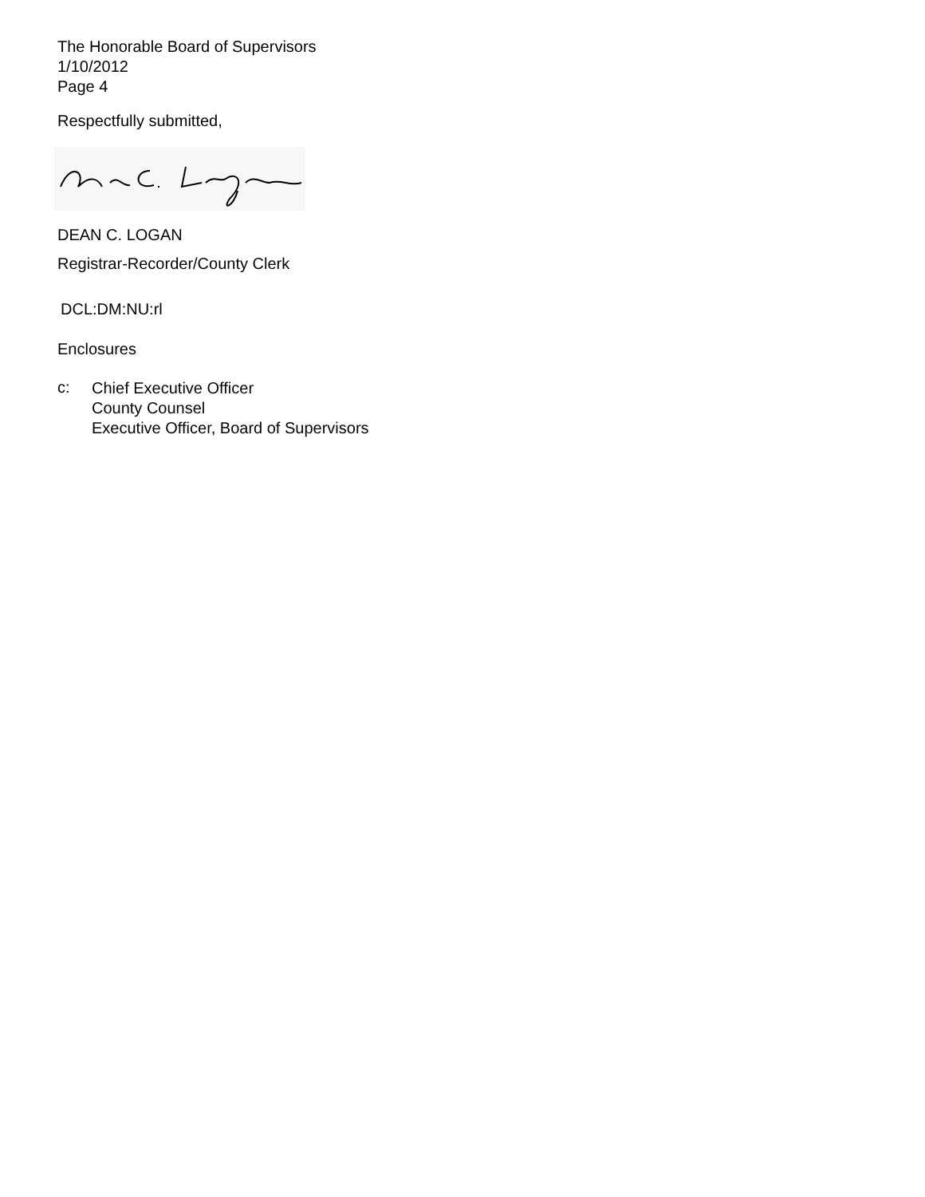The Honorable Board of Supervisors
1/10/2012
Page 4
Respectfully submitted,
DEAN C. LOGAN
Registrar-Recorder/County Clerk
DCL:DM:NU:rl
Enclosures
c:
Chief Executive Officer
County Counsel
Executive Officer, Board of Supervisors